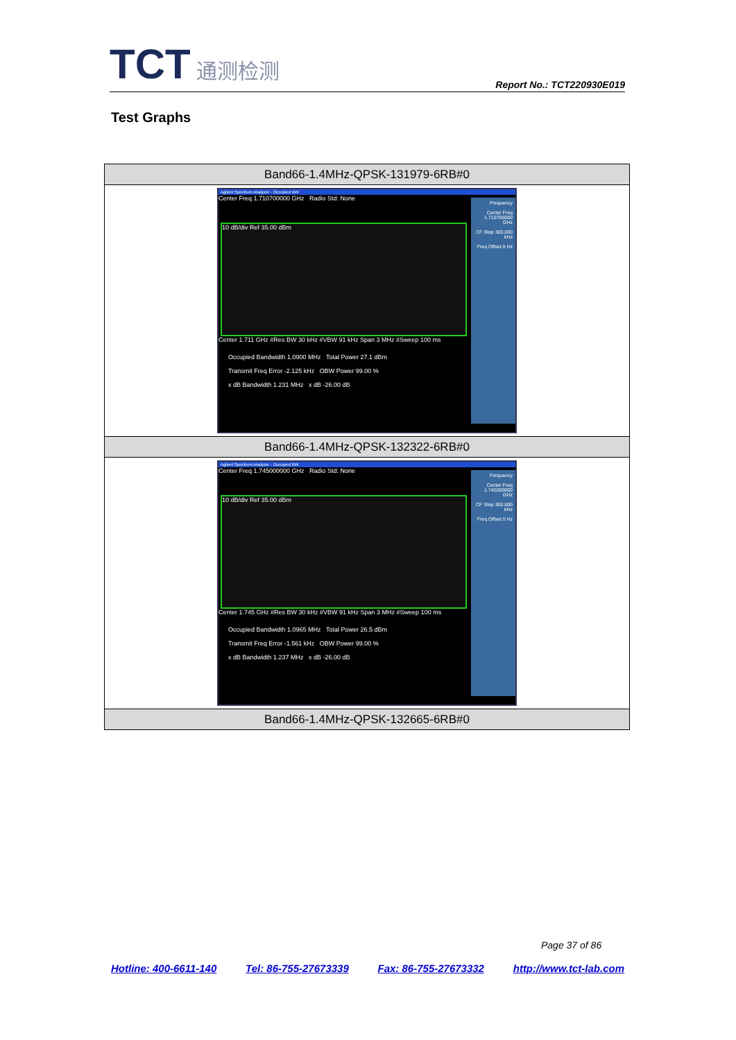TCT 通测检测
Report No.: TCT220930E019
Test Graphs
| Band66-1.4MHz-QPSK-131979-6RB#0 |
| --- |
| Agilent Spectrum Analyzer - Occupied BW Center Freq 1.710700000 GHz Radio Std: None Frequency Center Freq 1.710700000 GHz CF Step 300.000 kHz Freq Offset 0 Hz 10 dB/div Ref 35.00 dBm Center 1.711 GHz #Res BW 30 kHz #VBW 91 kHz Span 3 MHz #Sweep 100 ms Occupied Bandwidth 1.0900 MHz Total Power 27.1 dBm Transmit Freq Error -2.125 kHz OBW Power 99.00 % x dB Bandwidth 1.231 MHz x dB -26.00 dB |
| Band66-1.4MHz-QPSK-132322-6RB#0 |
| Agilent Spectrum Analyzer - Occupied BW Center Freq 1.745000000 GHz Radio Std: None Frequency Center Freq 1.745000000 GHz CF Step 300.000 kHz Freq Offset 0 Hz 10 dB/div Ref 35.00 dBm Center 1.745 GHz #Res BW 30 kHz #VBW 91 kHz Span 3 MHz #Sweep 100 ms Occupied Bandwidth 1.0965 MHz Total Power 26.5 dBm Transmit Freq Error -1.561 kHz OBW Power 99.00 % x dB Bandwidth 1.237 MHz x dB -26.00 dB |
| Band66-1.4MHz-QPSK-132665-6RB#0 |
Page 37 of 86
Hotline: 400-6611-140 Tel: 86-755-27673339 Fax: 86-755-27673332 http://www.tct-lab.com